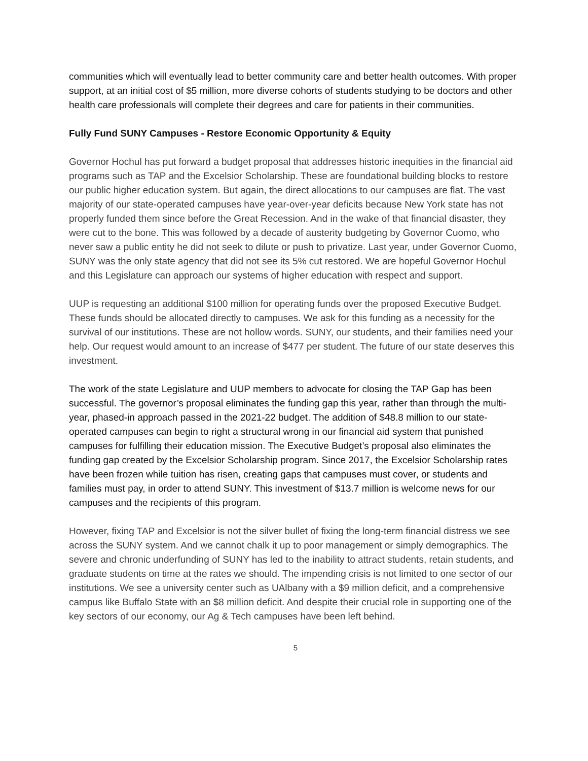communities which will eventually lead to better community care and better health outcomes. With proper support, at an initial cost of $5 million, more diverse cohorts of students studying to be doctors and other health care professionals will complete their degrees and care for patients in their communities.
Fully Fund SUNY Campuses - Restore Economic Opportunity & Equity
Governor Hochul has put forward a budget proposal that addresses historic inequities in the financial aid programs such as TAP and the Excelsior Scholarship. These are foundational building blocks to restore our public higher education system. But again, the direct allocations to our campuses are flat. The vast majority of our state-operated campuses have year-over-year deficits because New York state has not properly funded them since before the Great Recession. And in the wake of that financial disaster, they were cut to the bone. This was followed by a decade of austerity budgeting by Governor Cuomo, who never saw a public entity he did not seek to dilute or push to privatize. Last year, under Governor Cuomo, SUNY was the only state agency that did not see its 5% cut restored. We are hopeful Governor Hochul and this Legislature can approach our systems of higher education with respect and support.
UUP is requesting an additional $100 million for operating funds over the proposed Executive Budget. These funds should be allocated directly to campuses. We ask for this funding as a necessity for the survival of our institutions. These are not hollow words. SUNY, our students, and their families need your help. Our request would amount to an increase of $477 per student. The future of our state deserves this investment.
The work of the state Legislature and UUP members to advocate for closing the TAP Gap has been successful. The governor’s proposal eliminates the funding gap this year, rather than through the multi-year, phased-in approach passed in the 2021-22 budget. The addition of $48.8 million to our state-operated campuses can begin to right a structural wrong in our financial aid system that punished campuses for fulfilling their education mission. The Executive Budget’s proposal also eliminates the funding gap created by the Excelsior Scholarship program. Since 2017, the Excelsior Scholarship rates have been frozen while tuition has risen, creating gaps that campuses must cover, or students and families must pay, in order to attend SUNY. This investment of $13.7 million is welcome news for our campuses and the recipients of this program.
However, fixing TAP and Excelsior is not the silver bullet of fixing the long-term financial distress we see across the SUNY system. And we cannot chalk it up to poor management or simply demographics. The severe and chronic underfunding of SUNY has led to the inability to attract students, retain students, and graduate students on time at the rates we should. The impending crisis is not limited to one sector of our institutions. We see a university center such as UAlbany with a $9 million deficit, and a comprehensive campus like Buffalo State with an $8 million deficit. And despite their crucial role in supporting one of the key sectors of our economy, our Ag & Tech campuses have been left behind.
5